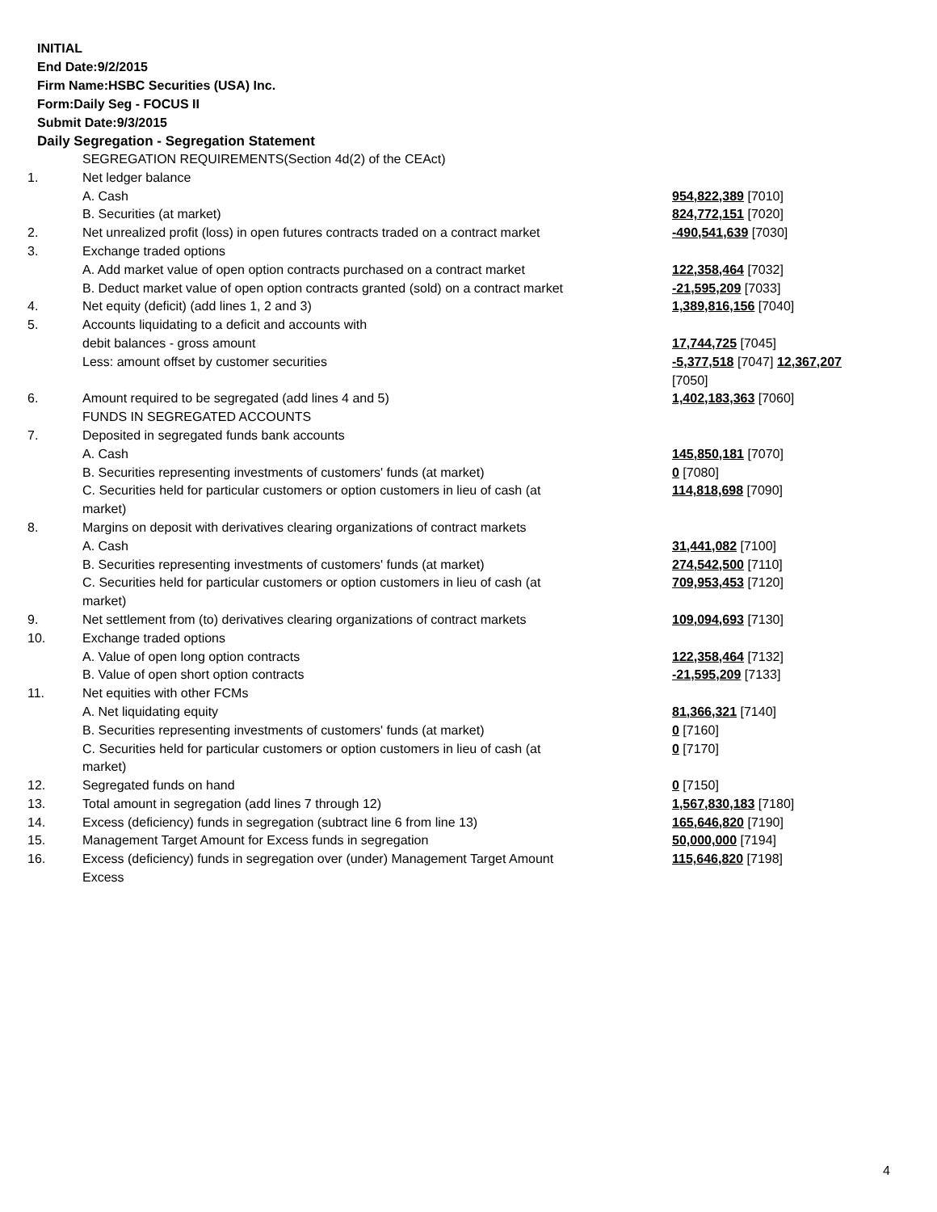INITIAL
End Date:9/2/2015
Firm Name:HSBC Securities (USA) Inc.
Form:Daily Seg - FOCUS II
Submit Date:9/3/2015
Daily Segregation - Segregation Statement
| | SEGREGATION REQUIREMENTS(Section 4d(2) of the CEAct) | |
| 1. | Net ledger balance | |
| | A. Cash | 954,822,389 [7010] |
| | B. Securities (at market) | 824,772,151 [7020] |
| 2. | Net unrealized profit (loss) in open futures contracts traded on a contract market | -490,541,639 [7030] |
| 3. | Exchange traded options | |
| | A. Add market value of open option contracts purchased on a contract market | 122,358,464 [7032] |
| | B. Deduct market value of open option contracts granted (sold) on a contract market | -21,595,209 [7033] |
| 4. | Net equity (deficit) (add lines 1, 2 and 3) | 1,389,816,156 [7040] |
| 5. | Accounts liquidating to a deficit and accounts with | |
| | debit balances - gross amount | 17,744,725 [7045] |
| | Less: amount offset by customer securities | -5,377,518 [7047] 12,367,207 [7050] |
| 6. | Amount required to be segregated (add lines 4 and 5) | 1,402,183,363 [7060] |
| | FUNDS IN SEGREGATED ACCOUNTS | |
| 7. | Deposited in segregated funds bank accounts | |
| | A. Cash | 145,850,181 [7070] |
| | B. Securities representing investments of customers' funds (at market) | 0 [7080] |
| | C. Securities held for particular customers or option customers in lieu of cash (at market) | 114,818,698 [7090] |
| 8. | Margins on deposit with derivatives clearing organizations of contract markets | |
| | A. Cash | 31,441,082 [7100] |
| | B. Securities representing investments of customers' funds (at market) | 274,542,500 [7110] |
| | C. Securities held for particular customers or option customers in lieu of cash (at market) | 709,953,453 [7120] |
| 9. | Net settlement from (to) derivatives clearing organizations of contract markets | 109,094,693 [7130] |
| 10. | Exchange traded options | |
| | A. Value of open long option contracts | 122,358,464 [7132] |
| | B. Value of open short option contracts | -21,595,209 [7133] |
| 11. | Net equities with other FCMs | |
| | A. Net liquidating equity | 81,366,321 [7140] |
| | B. Securities representing investments of customers' funds (at market) | 0 [7160] |
| | C. Securities held for particular customers or option customers in lieu of cash (at market) | 0 [7170] |
| 12. | Segregated funds on hand | 0 [7150] |
| 13. | Total amount in segregation (add lines 7 through 12) | 1,567,830,183 [7180] |
| 14. | Excess (deficiency) funds in segregation (subtract line 6 from line 13) | 165,646,820 [7190] |
| 15. | Management Target Amount for Excess funds in segregation | 50,000,000 [7194] |
| 16. | Excess (deficiency) funds in segregation over (under) Management Target Amount Excess | 115,646,820 [7198] |
4